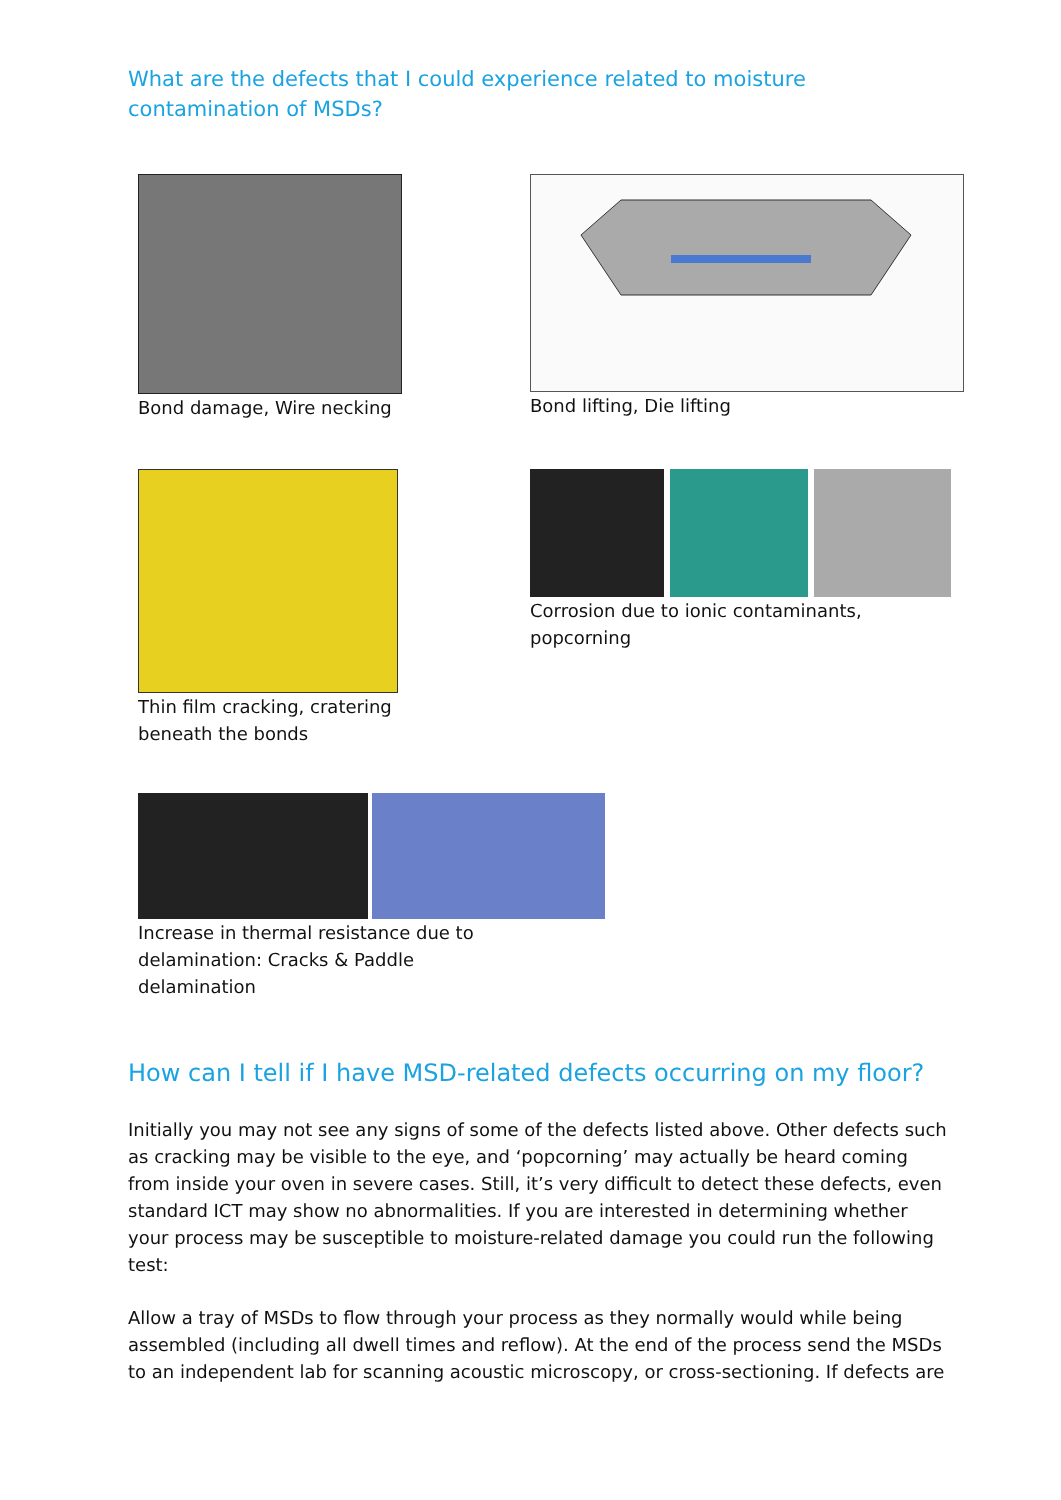What are the defects that I could experience related to moisture contamination of MSDs?
Bond damage, Wire necking Bond lifting, Die lifting
Thin film cracking, cratering
beneath the bonds
Corrosion due to ionic contaminants, popcorning
Increase in thermal resistance due to
delamination: Cracks & Paddle
delamination
How can I tell if I have MSD-related defects occurring on my floor?
Initially you may not see any signs of some of the defects listed above. Other defects such as cracking may be visible to the eye, and ‘popcorning’ may actually be heard coming from inside your oven in severe cases. Still, it’s very difficult to detect these defects, even standard ICT may show no abnormalities. If you are interested in determining whether your process may be susceptible to moisture-related damage you could run the following test:
Allow a tray of MSDs to flow through your process as they normally would while being assembled (including all dwell times and reflow). At the end of the process send the MSDs to an independent lab for scanning acoustic microscopy, or cross-sectioning. If defects are